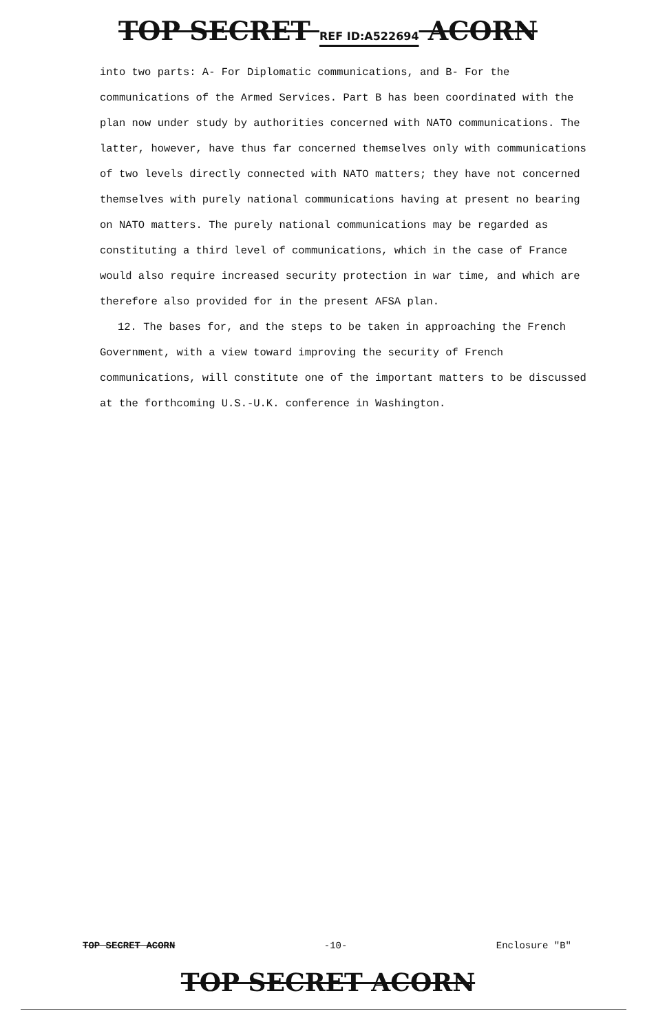TOP SECRET REF ID:A522694 ACORN
into two parts: A- For Diplomatic communications, and B- For the communications of the Armed Services. Part B has been coordinated with the plan now under study by authorities concerned with NATO communications. The latter, however, have thus far concerned themselves only with communications of two levels directly connected with NATO matters; they have not concerned themselves with purely national communications having at present no bearing on NATO matters. The purely national communications may be regarded as constituting a third level of communications, which in the case of France would also require increased security protection in war time, and which are therefore also provided for in the present AFSA plan.
12. The bases for, and the steps to be taken in approaching the French Government, with a view toward improving the security of French communications, will constitute one of the important matters to be discussed at the forthcoming U.S.-U.K. conference in Washington.
TOP SECRET ACORN -10- Enclosure "B"
TOP SECRET ACORN